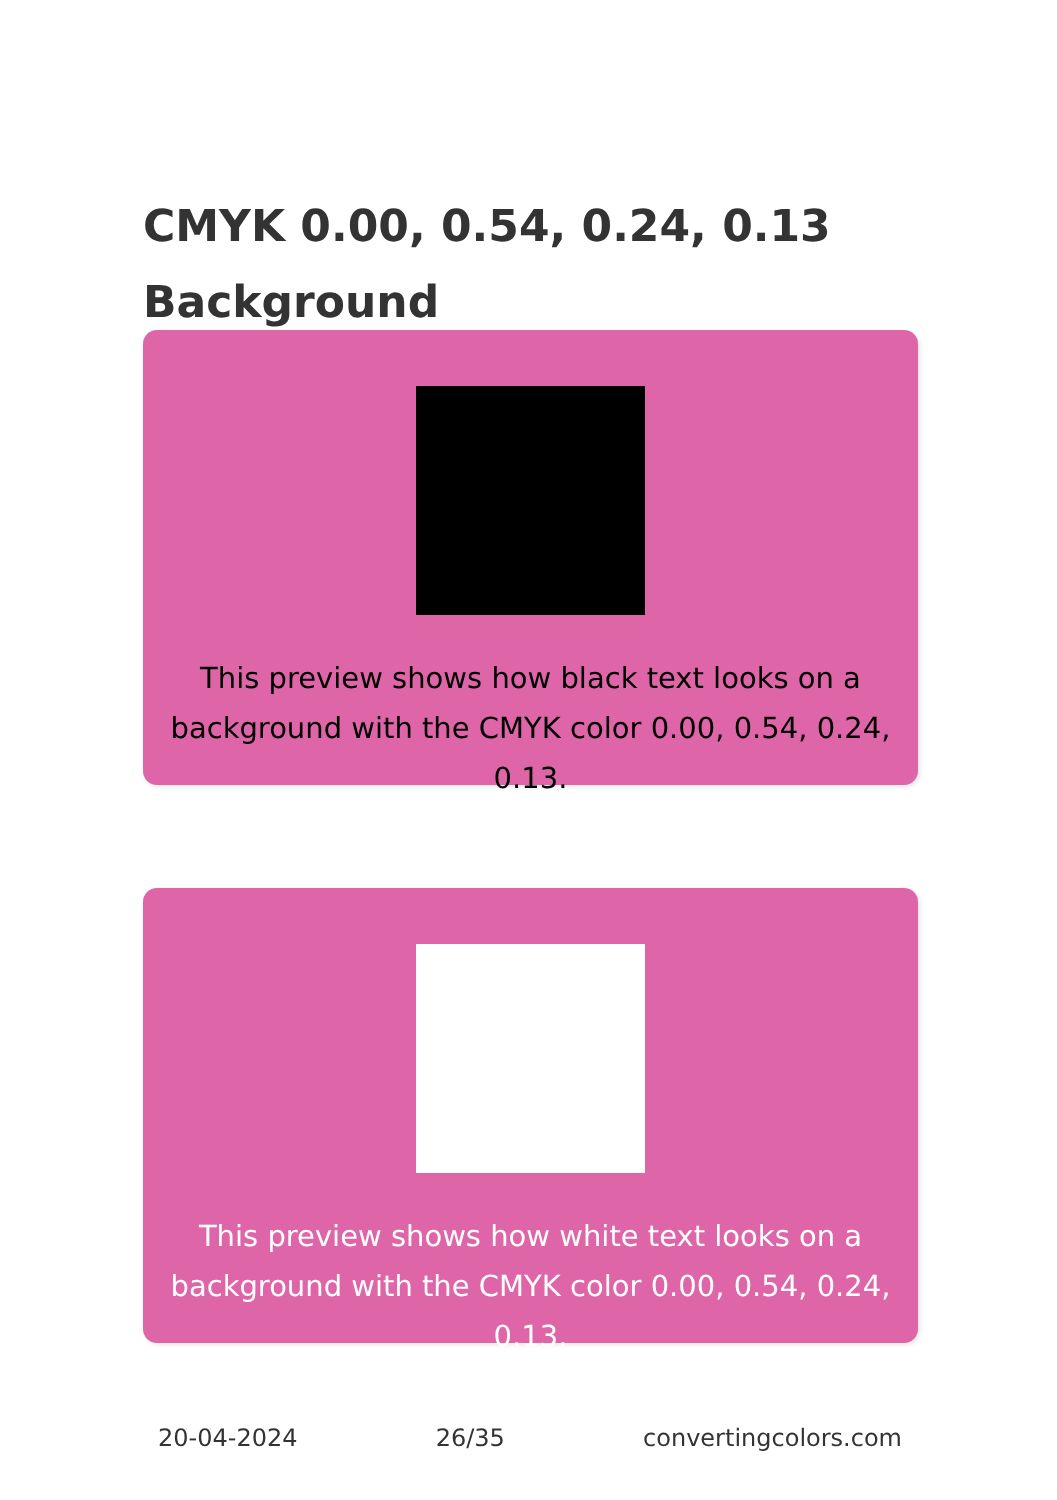CMYK 0.00, 0.54, 0.24, 0.13
Background
This preview shows how black text looks on a background with the CMYK color 0.00, 0.54, 0.24, 0.13.
This preview shows how white text looks on a background with the CMYK color 0.00, 0.54, 0.24, 0.13.
20-04-2024 26/35 convertingcolors.com